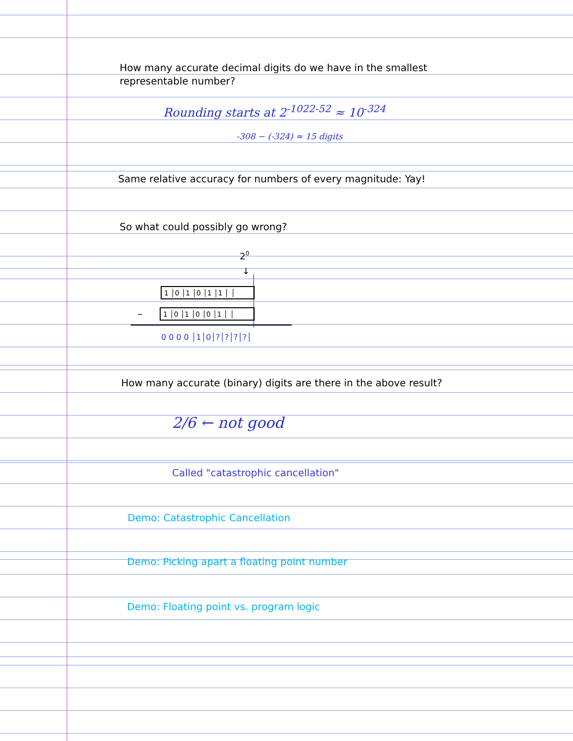How many accurate decimal digits do we have in the smallest representable number?
Rounding starts at 2<sup>-1022-52</sup> ≈ 10<sup>-324</sup>
-308 − (-324) ≈ 15 digits
Same relative accuracy for numbers of every magnitude: Yay!
So what could possibly go wrong?
20
↓
1 │0 │1 │0 │1 │1 │ │
–
1 │0 │1 │0 │0 │1 │ │
0 0 0 0 │1│0│?│?│?│?│
How many accurate (binary) digits are there in the above result?
2/6 ← not good
Called "catastrophic cancellation"
Demo: Catastrophic Cancellation
Demo: Picking apart a floating point number
Demo: Floating point vs. program logic